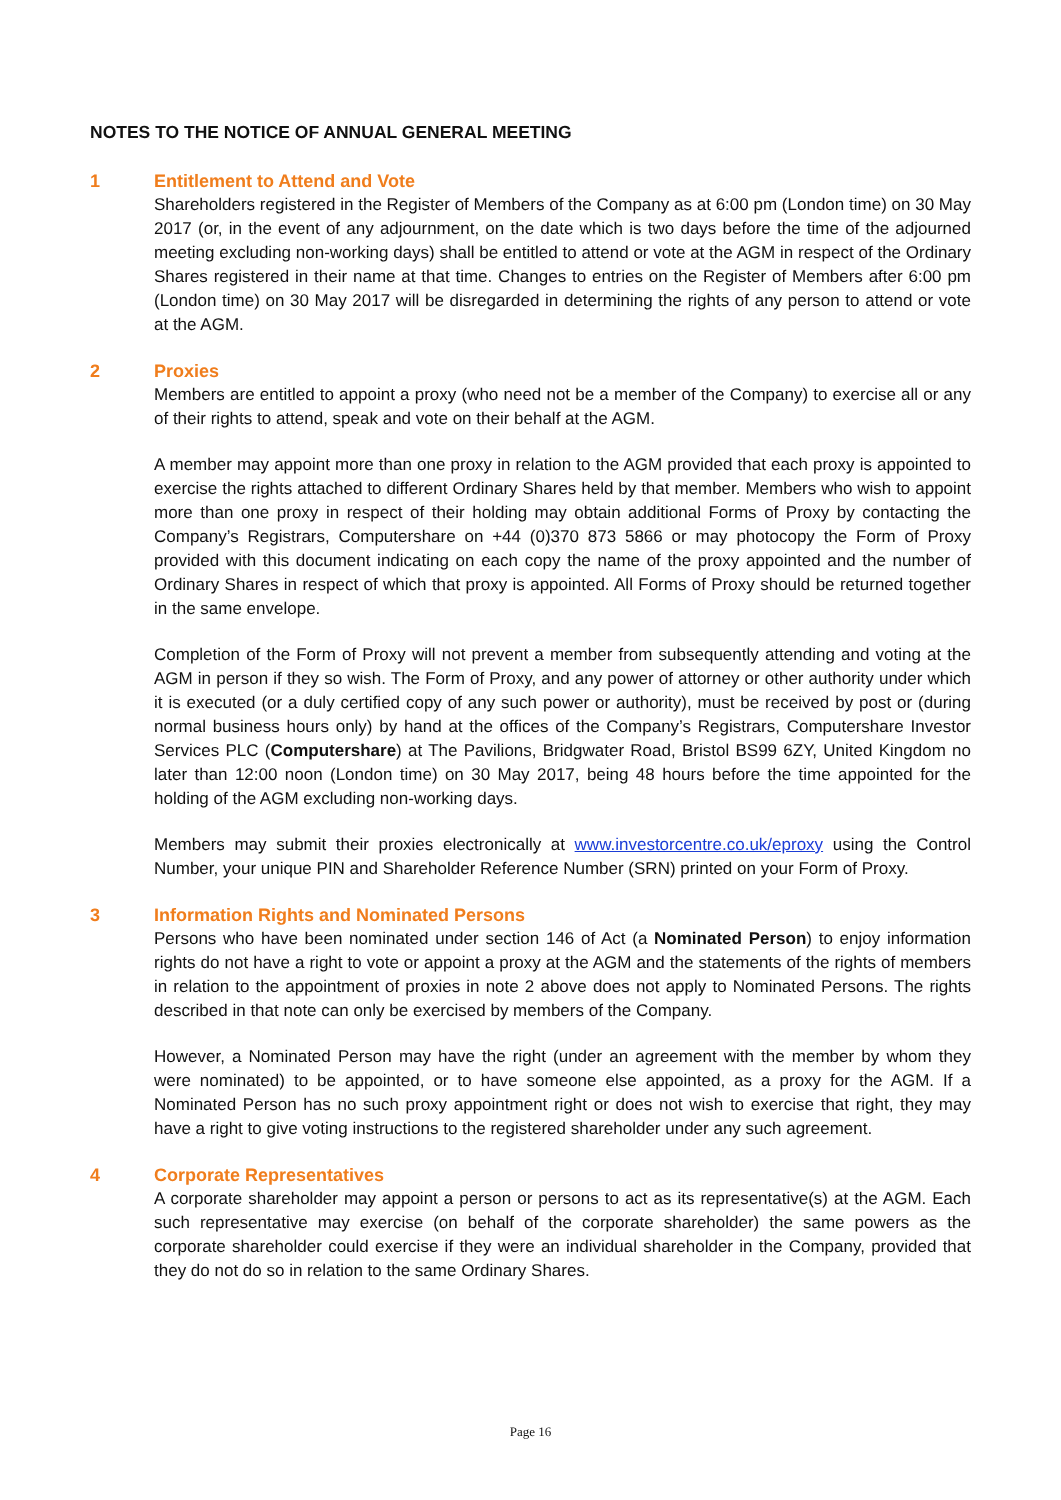NOTES TO THE NOTICE OF ANNUAL GENERAL MEETING
1 Entitlement to Attend and Vote
Shareholders registered in the Register of Members of the Company as at 6:00 pm (London time) on 30 May 2017 (or, in the event of any adjournment, on the date which is two days before the time of the adjourned meeting excluding non-working days) shall be entitled to attend or vote at the AGM in respect of the Ordinary Shares registered in their name at that time. Changes to entries on the Register of Members after 6:00 pm (London time) on 30 May 2017 will be disregarded in determining the rights of any person to attend or vote at the AGM.
2 Proxies
Members are entitled to appoint a proxy (who need not be a member of the Company) to exercise all or any of their rights to attend, speak and vote on their behalf at the AGM.
A member may appoint more than one proxy in relation to the AGM provided that each proxy is appointed to exercise the rights attached to different Ordinary Shares held by that member. Members who wish to appoint more than one proxy in respect of their holding may obtain additional Forms of Proxy by contacting the Company’s Registrars, Computershare on +44 (0)370 873 5866 or may photocopy the Form of Proxy provided with this document indicating on each copy the name of the proxy appointed and the number of Ordinary Shares in respect of which that proxy is appointed. All Forms of Proxy should be returned together in the same envelope.
Completion of the Form of Proxy will not prevent a member from subsequently attending and voting at the AGM in person if they so wish. The Form of Proxy, and any power of attorney or other authority under which it is executed (or a duly certified copy of any such power or authority), must be received by post or (during normal business hours only) by hand at the offices of the Company’s Registrars, Computershare Investor Services PLC (Computershare) at The Pavilions, Bridgwater Road, Bristol BS99 6ZY, United Kingdom no later than 12:00 noon (London time) on 30 May 2017, being 48 hours before the time appointed for the holding of the AGM excluding non-working days.
Members may submit their proxies electronically at www.investorcentre.co.uk/eproxy using the Control Number, your unique PIN and Shareholder Reference Number (SRN) printed on your Form of Proxy.
3 Information Rights and Nominated Persons
Persons who have been nominated under section 146 of Act (a Nominated Person) to enjoy information rights do not have a right to vote or appoint a proxy at the AGM and the statements of the rights of members in relation to the appointment of proxies in note 2 above does not apply to Nominated Persons. The rights described in that note can only be exercised by members of the Company.
However, a Nominated Person may have the right (under an agreement with the member by whom they were nominated) to be appointed, or to have someone else appointed, as a proxy for the AGM. If a Nominated Person has no such proxy appointment right or does not wish to exercise that right, they may have a right to give voting instructions to the registered shareholder under any such agreement.
4 Corporate Representatives
A corporate shareholder may appoint a person or persons to act as its representative(s) at the AGM. Each such representative may exercise (on behalf of the corporate shareholder) the same powers as the corporate shareholder could exercise if they were an individual shareholder in the Company, provided that they do not do so in relation to the same Ordinary Shares.
Page 16